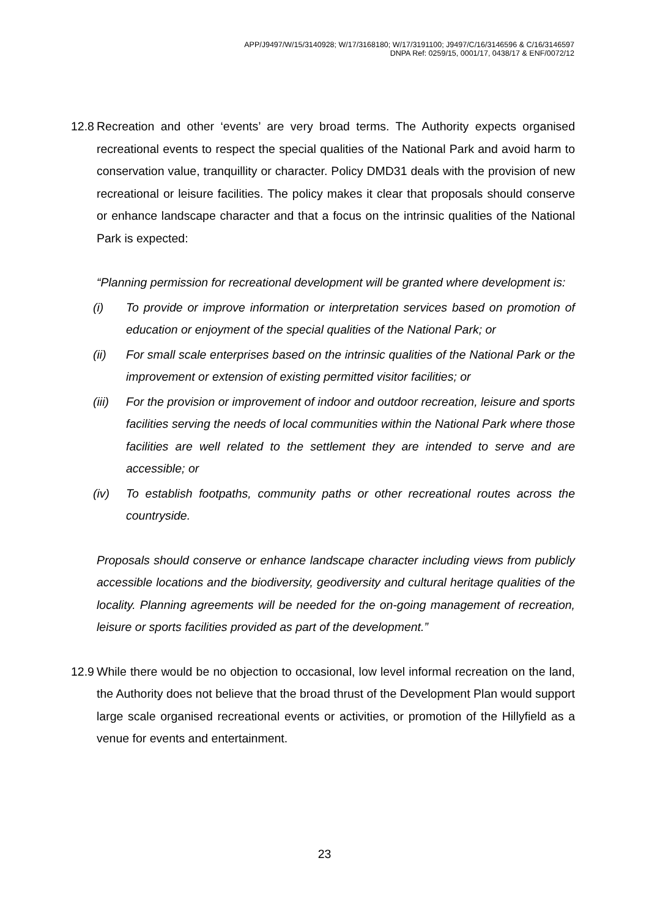APP/J9497/W/15/3140928; W/17/3168180; W/17/3191100; J9497/C/16/3146596 & C/16/3146597
DNPA Ref: 0259/15, 0001/17, 0438/17 & ENF/0072/12
12.8 Recreation and other ‘events’ are very broad terms. The Authority expects organised recreational events to respect the special qualities of the National Park and avoid harm to conservation value, tranquillity or character. Policy DMD31 deals with the provision of new recreational or leisure facilities. The policy makes it clear that proposals should conserve or enhance landscape character and that a focus on the intrinsic qualities of the National Park is expected:
“Planning permission for recreational development will be granted where development is:
(i) To provide or improve information or interpretation services based on promotion of education or enjoyment of the special qualities of the National Park; or
(ii) For small scale enterprises based on the intrinsic qualities of the National Park or the improvement or extension of existing permitted visitor facilities; or
(iii) For the provision or improvement of indoor and outdoor recreation, leisure and sports facilities serving the needs of local communities within the National Park where those facilities are well related to the settlement they are intended to serve and are accessible; or
(iv) To establish footpaths, community paths or other recreational routes across the countryside.
Proposals should conserve or enhance landscape character including views from publicly accessible locations and the biodiversity, geodiversity and cultural heritage qualities of the locality. Planning agreements will be needed for the on-going management of recreation, leisure or sports facilities provided as part of the development.”
12.9 While there would be no objection to occasional, low level informal recreation on the land, the Authority does not believe that the broad thrust of the Development Plan would support large scale organised recreational events or activities, or promotion of the Hillyfield as a venue for events and entertainment.
23